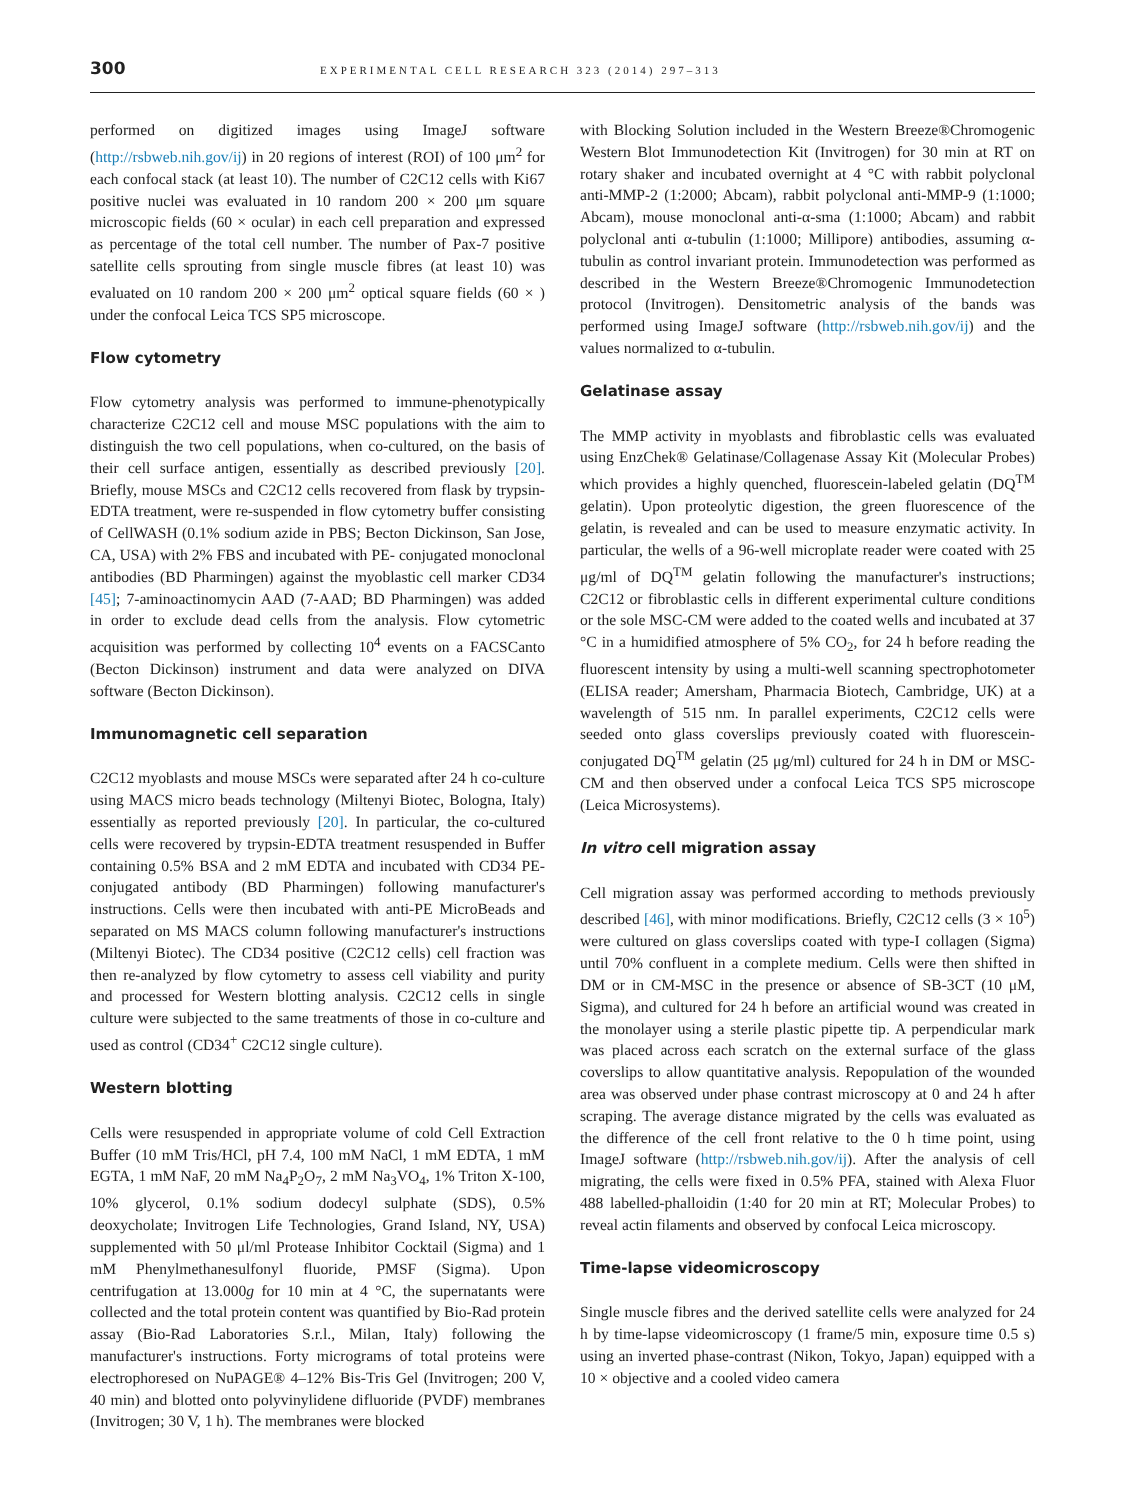300 EXPERIMENTAL CELL RESEARCH 323 (2014) 297–313
performed on digitized images using ImageJ software (http://rsbweb.nih.gov/ij) in 20 regions of interest (ROI) of 100 μm<sup>2</sup> for each confocal stack (at least 10). The number of C2C12 cells with Ki67 positive nuclei was evaluated in 10 random 200 × 200 μm square microscopic fields (60 × ocular) in each cell preparation and expressed as percentage of the total cell number. The number of Pax-7 positive satellite cells sprouting from single muscle fibres (at least 10) was evaluated on 10 random 200 × 200 μm<sup>2</sup> optical square fields (60 × ) under the confocal Leica TCS SP5 microscope.
Flow cytometry
Flow cytometry analysis was performed to immune-phenotypically characterize C2C12 cell and mouse MSC populations with the aim to distinguish the two cell populations, when co-cultured, on the basis of their cell surface antigen, essentially as described previously [20]. Briefly, mouse MSCs and C2C12 cells recovered from flask by trypsin-EDTA treatment, were re-suspended in flow cytometry buffer consisting of CellWASH (0.1% sodium azide in PBS; Becton Dickinson, San Jose, CA, USA) with 2% FBS and incubated with PE- conjugated monoclonal antibodies (BD Pharmingen) against the myoblastic cell marker CD34 [45]; 7-aminoactinomycin AAD (7-AAD; BD Pharmingen) was added in order to exclude dead cells from the analysis. Flow cytometric acquisition was performed by collecting 10<sup>4</sup> events on a FACSCanto (Becton Dickinson) instrument and data were analyzed on DIVA software (Becton Dickinson).
Immunomagnetic cell separation
C2C12 myoblasts and mouse MSCs were separated after 24 h co-culture using MACS micro beads technology (Miltenyi Biotec, Bologna, Italy) essentially as reported previously [20]. In particular, the co-cultured cells were recovered by trypsin-EDTA treatment resuspended in Buffer containing 0.5% BSA and 2 mM EDTA and incubated with CD34 PE-conjugated antibody (BD Pharmingen) following manufacturer's instructions. Cells were then incubated with anti-PE MicroBeads and separated on MS MACS column following manufacturer's instructions (Miltenyi Biotec). The CD34 positive (C2C12 cells) cell fraction was then re-analyzed by flow cytometry to assess cell viability and purity and processed for Western blotting analysis. C2C12 cells in single culture were subjected to the same treatments of those in co-culture and used as control (CD34<sup>+</sup> C2C12 single culture).
Western blotting
Cells were resuspended in appropriate volume of cold Cell Extraction Buffer (10 mM Tris/HCl, pH 7.4, 100 mM NaCl, 1 mM EDTA, 1 mM EGTA, 1 mM NaF, 20 mM Na<sub>4</sub>P<sub>2</sub>O<sub>7</sub>, 2 mM Na<sub>3</sub>VO<sub>4</sub>, 1% Triton X-100, 10% glycerol, 0.1% sodium dodecyl sulphate (SDS), 0.5% deoxycholate; Invitrogen Life Technologies, Grand Island, NY, USA) supplemented with 50 μl/ml Protease Inhibitor Cocktail (Sigma) and 1 mM Phenylmethanesulfonyl fluoride, PMSF (Sigma). Upon centrifugation at 13.000g for 10 min at 4 °C, the supernatants were collected and the total protein content was quantified by Bio-Rad protein assay (Bio-Rad Laboratories S.r.l., Milan, Italy) following the manufacturer's instructions. Forty micrograms of total proteins were electrophoresed on NuPAGE® 4–12% Bis-Tris Gel (Invitrogen; 200 V, 40 min) and blotted onto polyvinylidene difluoride (PVDF) membranes (Invitrogen; 30 V, 1 h). The membranes were blocked
with Blocking Solution included in the Western Breeze®Chromogenic Western Blot Immunodetection Kit (Invitrogen) for 30 min at RT on rotary shaker and incubated overnight at 4 °C with rabbit polyclonal anti-MMP-2 (1:2000; Abcam), rabbit polyclonal anti-MMP-9 (1:1000; Abcam), mouse monoclonal anti-α-sma (1:1000; Abcam) and rabbit polyclonal anti α-tubulin (1:1000; Millipore) antibodies, assuming α-tubulin as control invariant protein. Immunodetection was performed as described in the Western Breeze®Chromogenic Immunodetection protocol (Invitrogen). Densitometric analysis of the bands was performed using ImageJ software (http://rsbweb.nih.gov/ij) and the values normalized to α-tubulin.
Gelatinase assay
The MMP activity in myoblasts and fibroblastic cells was evaluated using EnzChek® Gelatinase/Collagenase Assay Kit (Molecular Probes) which provides a highly quenched, fluorescein-labeled gelatin (DQ<sup>TM</sup> gelatin). Upon proteolytic digestion, the green fluorescence of the gelatin, is revealed and can be used to measure enzymatic activity. In particular, the wells of a 96-well microplate reader were coated with 25 μg/ml of DQ<sup>TM</sup> gelatin following the manufacturer's instructions; C2C12 or fibroblastic cells in different experimental culture conditions or the sole MSC-CM were added to the coated wells and incubated at 37 °C in a humidified atmosphere of 5% CO<sub>2</sub>, for 24 h before reading the fluorescent intensity by using a multi-well scanning spectrophotometer (ELISA reader; Amersham, Pharmacia Biotech, Cambridge, UK) at a wavelength of 515 nm. In parallel experiments, C2C12 cells were seeded onto glass coverslips previously coated with fluorescein-conjugated DQ<sup>TM</sup> gelatin (25 μg/ml) cultured for 24 h in DM or MSC-CM and then observed under a confocal Leica TCS SP5 microscope (Leica Microsystems).
In vitro cell migration assay
Cell migration assay was performed according to methods previously described [46], with minor modifications. Briefly, C2C12 cells (3 × 10<sup>5</sup>) were cultured on glass coverslips coated with type-I collagen (Sigma) until 70% confluent in a complete medium. Cells were then shifted in DM or in CM-MSC in the presence or absence of SB-3CT (10 μM, Sigma), and cultured for 24 h before an artificial wound was created in the monolayer using a sterile plastic pipette tip. A perpendicular mark was placed across each scratch on the external surface of the glass coverslips to allow quantitative analysis. Repopulation of the wounded area was observed under phase contrast microscopy at 0 and 24 h after scraping. The average distance migrated by the cells was evaluated as the difference of the cell front relative to the 0 h time point, using ImageJ software (http://rsbweb.nih.gov/ij). After the analysis of cell migrating, the cells were fixed in 0.5% PFA, stained with Alexa Fluor 488 labelled-phalloidin (1:40 for 20 min at RT; Molecular Probes) to reveal actin filaments and observed by confocal Leica microscopy.
Time-lapse videomicroscopy
Single muscle fibres and the derived satellite cells were analyzed for 24 h by time-lapse videomicroscopy (1 frame/5 min, exposure time 0.5 s) using an inverted phase-contrast (Nikon, Tokyo, Japan) equipped with a 10 × objective and a cooled video camera